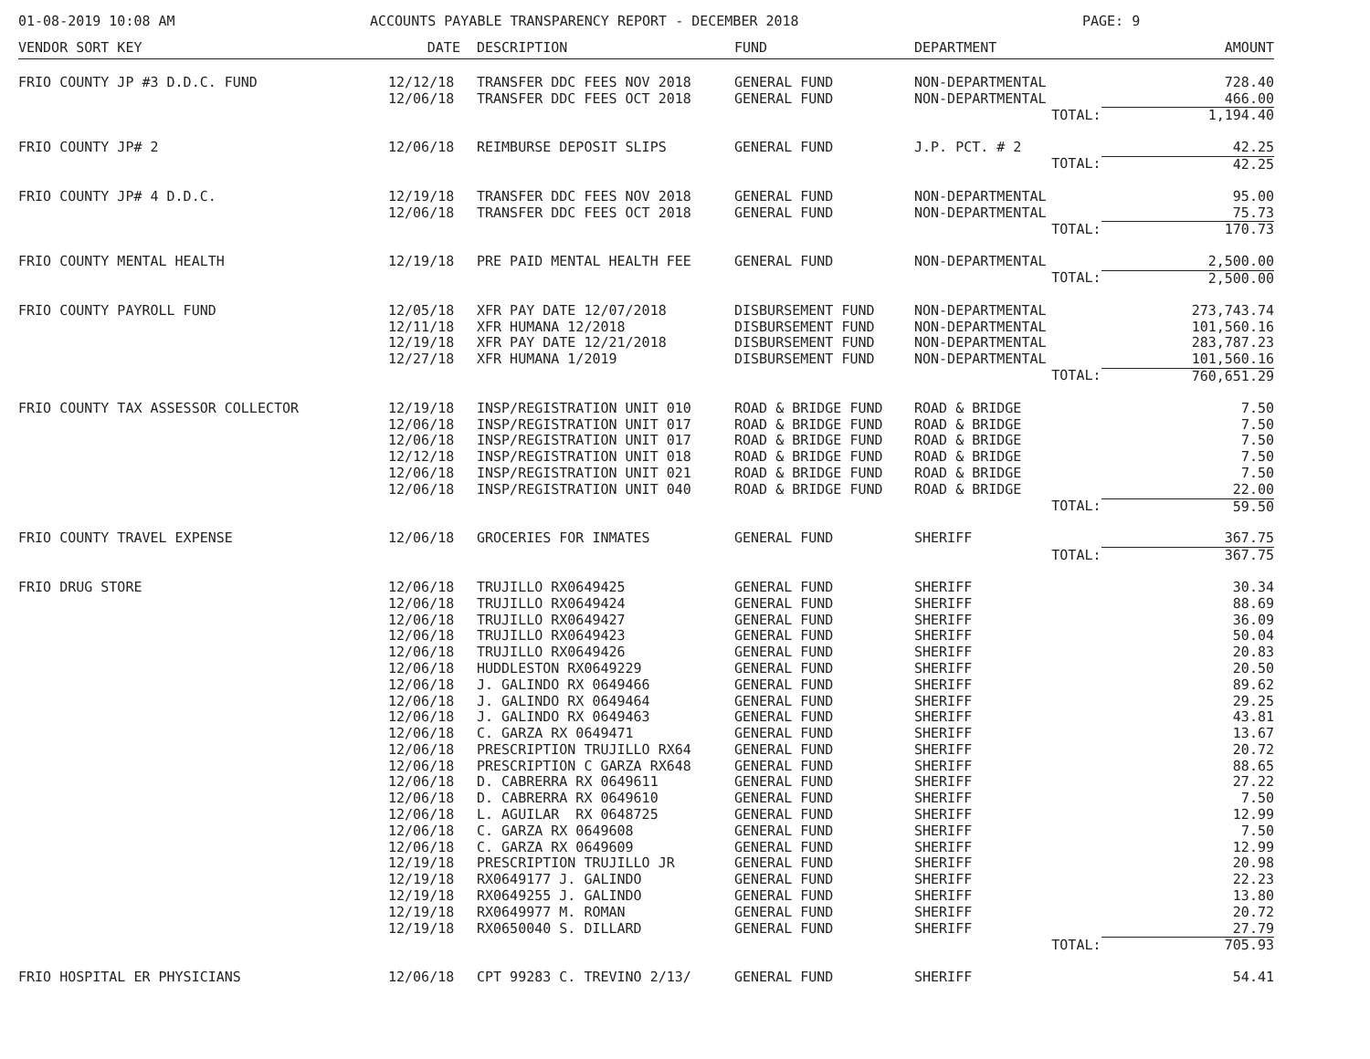01-08-2019 10:08 AM ACCOUNTS PAYABLE TRANSPARENCY REPORT - DECEMBER 2018 PAGE: 9
| VENDOR SORT KEY | DATE | DESCRIPTION | FUND | DEPARTMENT | | AMOUNT |
| --- | --- | --- | --- | --- | --- | --- |
| FRIO COUNTY JP #3 D.D.C. FUND | 12/12/18 | TRANSFER DDC FEES NOV 2018 | GENERAL FUND | NON-DEPARTMENTAL | | 728.40 |
| | 12/06/18 | TRANSFER DDC FEES OCT 2018 | GENERAL FUND | NON-DEPARTMENTAL | | 466.00 |
| | | | | | TOTAL: | 1,194.40 |
| FRIO COUNTY JP# 2 | 12/06/18 | REIMBURSE DEPOSIT SLIPS | GENERAL FUND | J.P. PCT. # 2 | | 42.25 |
| | | | | | TOTAL: | 42.25 |
| FRIO COUNTY JP# 4 D.D.C. | 12/19/18 | TRANSFER DDC FEES NOV 2018 | GENERAL FUND | NON-DEPARTMENTAL | | 95.00 |
| | 12/06/18 | TRANSFER DDC FEES OCT 2018 | GENERAL FUND | NON-DEPARTMENTAL | | 75.73 |
| | | | | | TOTAL: | 170.73 |
| FRIO COUNTY MENTAL HEALTH | 12/19/18 | PRE PAID MENTAL HEALTH FEE | GENERAL FUND | NON-DEPARTMENTAL | | 2,500.00 |
| | | | | | TOTAL: | 2,500.00 |
| FRIO COUNTY PAYROLL FUND | 12/05/18 | XFR PAY DATE 12/07/2018 | DISBURSEMENT FUND | NON-DEPARTMENTAL | | 273,743.74 |
| | 12/11/18 | XFR HUMANA 12/2018 | DISBURSEMENT FUND | NON-DEPARTMENTAL | | 101,560.16 |
| | 12/19/18 | XFR PAY DATE 12/21/2018 | DISBURSEMENT FUND | NON-DEPARTMENTAL | | 283,787.23 |
| | 12/27/18 | XFR HUMANA 1/2019 | DISBURSEMENT FUND | NON-DEPARTMENTAL | | 101,560.16 |
| | | | | | TOTAL: | 760,651.29 |
| FRIO COUNTY TAX ASSESSOR COLLECTOR | 12/19/18 | INSP/REGISTRATION UNIT 010 | ROAD & BRIDGE FUND | ROAD & BRIDGE | | 7.50 |
| | 12/06/18 | INSP/REGISTRATION UNIT 017 | ROAD & BRIDGE FUND | ROAD & BRIDGE | | 7.50 |
| | 12/06/18 | INSP/REGISTRATION UNIT 017 | ROAD & BRIDGE FUND | ROAD & BRIDGE | | 7.50 |
| | 12/12/18 | INSP/REGISTRATION UNIT 018 | ROAD & BRIDGE FUND | ROAD & BRIDGE | | 7.50 |
| | 12/06/18 | INSP/REGISTRATION UNIT 021 | ROAD & BRIDGE FUND | ROAD & BRIDGE | | 7.50 |
| | 12/06/18 | INSP/REGISTRATION UNIT 040 | ROAD & BRIDGE FUND | ROAD & BRIDGE | | 22.00 |
| | | | | | TOTAL: | 59.50 |
| FRIO COUNTY TRAVEL EXPENSE | 12/06/18 | GROCERIES FOR INMATES | GENERAL FUND | SHERIFF | | 367.75 |
| | | | | | TOTAL: | 367.75 |
| FRIO DRUG STORE | 12/06/18 | TRUJILLO RX0649425 | GENERAL FUND | SHERIFF | | 30.34 |
| | 12/06/18 | TRUJILLO RX0649424 | GENERAL FUND | SHERIFF | | 88.69 |
| | 12/06/18 | TRUJILLO RX0649427 | GENERAL FUND | SHERIFF | | 36.09 |
| | 12/06/18 | TRUJILLO RX0649423 | GENERAL FUND | SHERIFF | | 50.04 |
| | 12/06/18 | TRUJILLO RX0649426 | GENERAL FUND | SHERIFF | | 20.83 |
| | 12/06/18 | HUDDLESTON RX0649229 | GENERAL FUND | SHERIFF | | 20.50 |
| | 12/06/18 | J. GALINDO RX 0649466 | GENERAL FUND | SHERIFF | | 89.62 |
| | 12/06/18 | J. GALINDO RX 0649464 | GENERAL FUND | SHERIFF | | 29.25 |
| | 12/06/18 | J. GALINDO RX 0649463 | GENERAL FUND | SHERIFF | | 43.81 |
| | 12/06/18 | C. GARZA RX 0649471 | GENERAL FUND | SHERIFF | | 13.67 |
| | 12/06/18 | PRESCRIPTION TRUJILLO RX64 | GENERAL FUND | SHERIFF | | 20.72 |
| | 12/06/18 | PRESCRIPTION C GARZA RX648 | GENERAL FUND | SHERIFF | | 88.65 |
| | 12/06/18 | D. CABRERRA RX 0649611 | GENERAL FUND | SHERIFF | | 27.22 |
| | 12/06/18 | D. CABRERRA RX 0649610 | GENERAL FUND | SHERIFF | | 7.50 |
| | 12/06/18 | L. AGUILAR RX 0648725 | GENERAL FUND | SHERIFF | | 12.99 |
| | 12/06/18 | C. GARZA RX 0649608 | GENERAL FUND | SHERIFF | | 7.50 |
| | 12/06/18 | C. GARZA RX 0649609 | GENERAL FUND | SHERIFF | | 12.99 |
| | 12/19/18 | PRESCRIPTION TRUJILLO JR | GENERAL FUND | SHERIFF | | 20.98 |
| | 12/19/18 | RX0649177 J. GALINDO | GENERAL FUND | SHERIFF | | 22.23 |
| | 12/19/18 | RX0649255 J. GALINDO | GENERAL FUND | SHERIFF | | 13.80 |
| | 12/19/18 | RX0649977 M. ROMAN | GENERAL FUND | SHERIFF | | 20.72 |
| | 12/19/18 | RX0650040 S. DILLARD | GENERAL FUND | SHERIFF | | 27.79 |
| | | | | | TOTAL: | 705.93 |
| FRIO HOSPITAL ER PHYSICIANS | 12/06/18 | CPT 99283 C. TREVINO 2/13/ | GENERAL FUND | SHERIFF | | 54.41 |